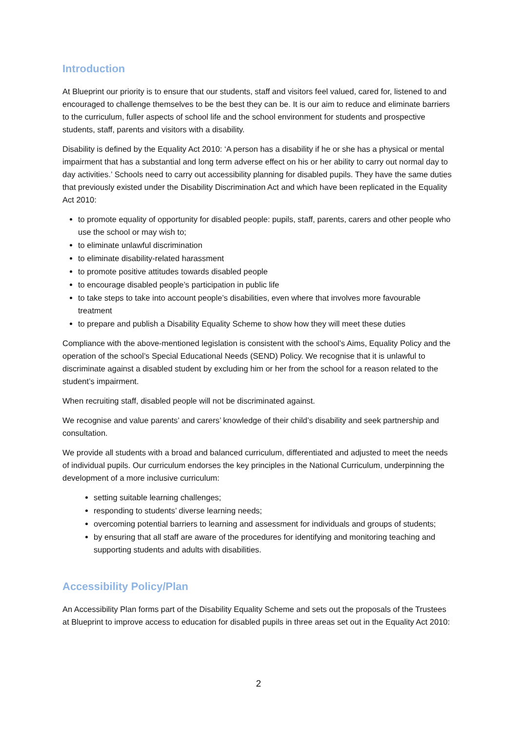Introduction
At Blueprint our priority is to ensure that our students, staff and visitors feel valued, cared for, listened to and encouraged to challenge themselves to be the best they can be. It is our aim to reduce and eliminate barriers to the curriculum, fuller aspects of school life and the school environment for students and prospective students, staff, parents and visitors with a disability.
Disability is defined by the Equality Act 2010: ‘A person has a disability if he or she has a physical or mental impairment that has a substantial and long term adverse effect on his or her ability to carry out normal day to day activities.’ Schools need to carry out accessibility planning for disabled pupils. They have the same duties that previously existed under the Disability Discrimination Act and which have been replicated in the Equality Act 2010:
to promote equality of opportunity for disabled people: pupils, staff, parents, carers and other people who use the school or may wish to;
to eliminate unlawful discrimination
to eliminate disability-related harassment
to promote positive attitudes towards disabled people
to encourage disabled people’s participation in public life
to take steps to take into account people’s disabilities, even where that involves more favourable treatment
to prepare and publish a Disability Equality Scheme to show how they will meet these duties
Compliance with the above-mentioned legislation is consistent with the school’s Aims, Equality Policy and the operation of the school’s Special Educational Needs (SEND) Policy. We recognise that it is unlawful to discriminate against a disabled student by excluding him or her from the school for a reason related to the student’s impairment.
When recruiting staff, disabled people will not be discriminated against.
We recognise and value parents’ and carers’ knowledge of their child’s disability and seek partnership and consultation.
We provide all students with a broad and balanced curriculum, differentiated and adjusted to meet the needs of individual pupils. Our curriculum endorses the key principles in the National Curriculum, underpinning the development of a more inclusive curriculum:
setting suitable learning challenges;
responding to students’ diverse learning needs;
overcoming potential barriers to learning and assessment for individuals and groups of students;
by ensuring that all staff are aware of the procedures for identifying and monitoring teaching and supporting students and adults with disabilities.
Accessibility Policy/Plan
An Accessibility Plan forms part of the Disability Equality Scheme and sets out the proposals of the Trustees at Blueprint to improve access to education for disabled pupils in three areas set out in the Equality Act 2010:
2